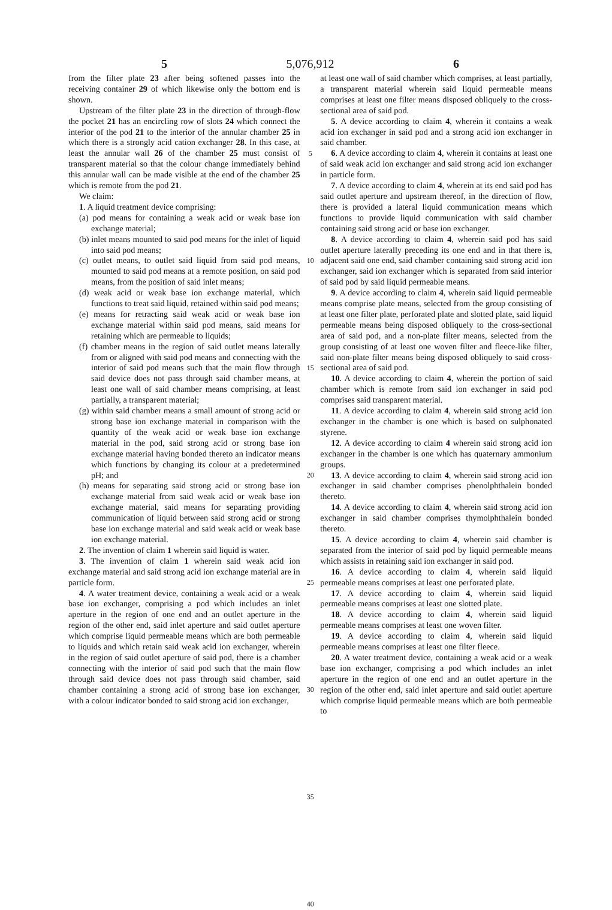5 5,076,912 6
from the filter plate 23 after being softened passes into the receiving container 29 of which likewise only the bottom end is shown.
Upstream of the filter plate 23 in the direction of through-flow the pocket 21 has an encircling row of slots 24 which connect the interior of the pod 21 to the interior of the annular chamber 25 in which there is a strongly acid cation exchanger 28. In this case, at least the annular wall 26 of the chamber 25 must consist of transparent material so that the colour change immediately behind this annular wall can be made visible at the end of the chamber 25 which is remote from the pod 21.
We claim:
1. A liquid treatment device comprising:
(a) pod means for containing a weak acid or weak base ion exchange material;
(b) inlet means mounted to said pod means for the inlet of liquid into said pod means;
(c) outlet means, to outlet said liquid from said pod means, mounted to said pod means at a remote position, on said pod means, from the position of said inlet means;
(d) weak acid or weak base ion exchange material, which functions to treat said liquid, retained within said pod means;
(e) means for retracting said weak acid or weak base ion exchange material within said pod means, said means for retaining which are permeable to liquids;
(f) chamber means in the region of said outlet means laterally from or aligned with said pod means and connecting with the interior of said pod means such that the main flow through said device does not pass through said chamber means, at least one wall of said chamber means comprising, at least partially, a transparent material;
(g) within said chamber means a small amount of strong acid or strong base ion exchange material in comparison with the quantity of the weak acid or weak base ion exchange material in the pod, said strong acid or strong base ion exchange material having bonded thereto an indicator means which functions by changing its colour at a predetermined pH; and
(h) means for separating said strong acid or strong base ion exchange material from said weak acid or weak base ion exchange material, said means for separating providing communication of liquid between said strong acid or strong base ion exchange material and said weak acid or weak base ion exchange material.
2. The invention of claim 1 wherein said liquid is water.
3. The invention of claim 1 wherein said weak acid ion exchange material and said strong acid ion exchange material are in particle form.
4. A water treatment device, containing a weak acid or a weak base ion exchanger, comprising a pod which includes an inlet aperture in the region of one end and an outlet aperture in the region of the other end, said inlet aperture and said outlet aperture which comprise liquid permeable means which are both permeable to liquids and which retain said weak acid ion exchanger, wherein in the region of said outlet aperture of said pod, there is a chamber connecting with the interior of said pod such that the main flow through said device does not pass through said chamber, said chamber containing a strong acid of strong base ion exchanger, with a colour indicator bonded to said strong acid ion exchanger,
5
10
15
20
25
30
35
40
at least one wall of said chamber which comprises, at least partially, a transparent material wherein said liquid permeable means comprises at least one filter means disposed obliquely to the cross-sectional area of said pod.
5. A device according to claim 4, wherein it contains a weak acid ion exchanger in said pod and a strong acid ion exchanger in said chamber.
6. A device according to claim 4, wherein it contains at least one of said weak acid ion exchanger and said strong acid ion exchanger in particle form.
7. A device according to claim 4, wherein at its end said pod has said outlet aperture and upstream thereof, in the direction of flow, there is provided a lateral liquid communication means which functions to provide liquid communication with said chamber containing said strong acid or base ion exchanger.
8. A device according to claim 4, wherein said pod has said outlet aperture laterally preceding its one end and in that there is, adjacent said one end, said chamber containing said strong acid ion exchanger, said ion exchanger which is separated from said interior of said pod by said liquid permeable means.
9. A device according to claim 4, wherein said liquid permeable means comprise plate means, selected from the group consisting of at least one filter plate, perforated plate and slotted plate, said liquid permeable means being disposed obliquely to the cross-sectional area of said pod, and a non-plate filter means, selected from the group consisting of at least one woven filter and fleece-like filter, said non-plate filter means being disposed obliquely to said cross-sectional area of said pod.
10. A device according to claim 4, wherein the portion of said chamber which is remote from said ion exchanger in said pod comprises said transparent material.
11. A device according to claim 4, wherein said strong acid ion exchanger in the chamber is one which is based on sulphonated styrene.
12. A device according to claim 4 wherein said strong acid ion exchanger in the chamber is one which has quaternary ammonium groups.
13. A device according to claim 4, wherein said strong acid ion exchanger in said chamber comprises phenolphthalein bonded thereto.
14. A device according to claim 4, wherein said strong acid ion exchanger in said chamber comprises thymolphthalein bonded thereto.
15. A device according to claim 4, wherein said chamber is separated from the interior of said pod by liquid permeable means which assists in retaining said ion exchanger in said pod.
16. A device according to claim 4, wherein said liquid permeable means comprises at least one perforated plate.
17. A device according to claim 4, wherein said liquid permeable means comprises at least one slotted plate.
18. A device according to claim 4, wherein said liquid permeable means comprises at least one woven filter.
19. A device according to claim 4, wherein said liquid permeable means comprises at least one filter fleece.
20. A water treatment device, containing a weak acid or a weak base ion exchanger, comprising a pod which includes an inlet aperture in the region of one end and an outlet aperture in the region of the other end, said inlet aperture and said outlet aperture which comprise liquid permeable means which are both permeable to